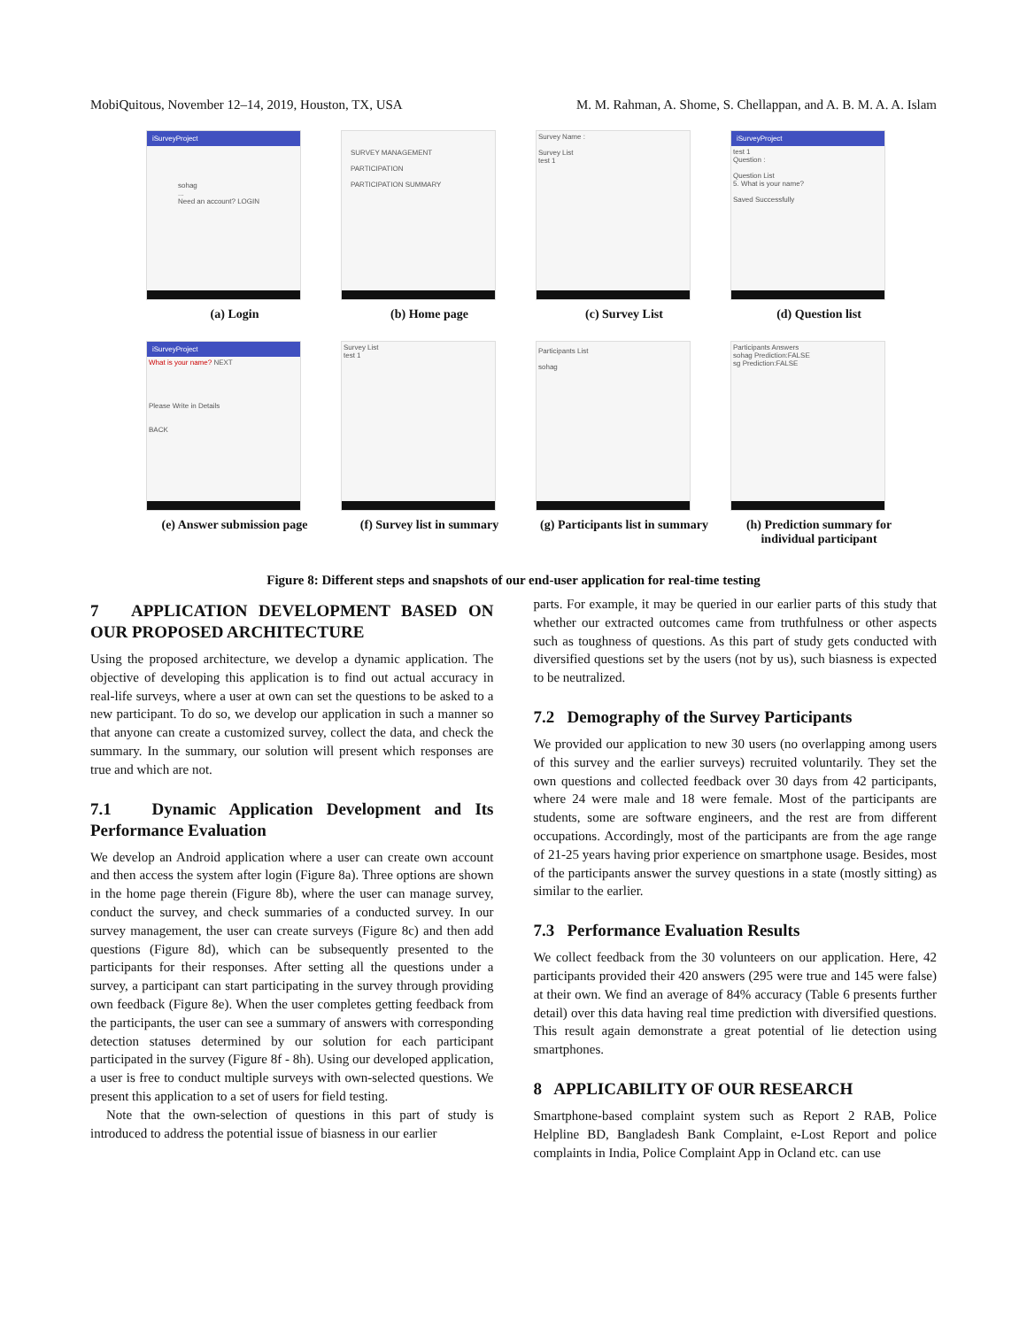MobiQuitous, November 12–14, 2019, Houston, TX, USA M. M. Rahman, A. Shome, S. Chellappan, and A. B. M. A. A. Islam
iSurveyProject
sohag
...
Need an account? LOGIN
(a) Login
SURVEY MANAGEMENT
PARTICIPATION
PARTICIPATION SUMMARY
(b) Home page
Survey Name :
Survey List
test 1
(c) Survey List
iSurveyProject
test 1
Question :
Question List
5. What is your name?
Saved Successfully
(d) Question list
iSurveyProject
What is your name? NEXT
Please Write in Details
BACK
(e) Answer submission page
Survey List
test 1
(f) Survey list in summary
Participants List
sohag
(g) Participants list in summary
Participants Answers
sohag Prediction:FALSE
sg Prediction:FALSE
(h) Prediction summary for individual participant
Figure 8: Different steps and snapshots of our end-user application for real-time testing
7 APPLICATION DEVELOPMENT BASED ON OUR PROPOSED ARCHITECTURE
Using the proposed architecture, we develop a dynamic application. The objective of developing this application is to find out actual accuracy in real-life surveys, where a user at own can set the questions to be asked to a new participant. To do so, we develop our application in such a manner so that anyone can create a customized survey, collect the data, and check the summary. In the summary, our solution will present which responses are true and which are not.
7.1 Dynamic Application Development and Its Performance Evaluation
We develop an Android application where a user can create own account and then access the system after login (Figure 8a). Three options are shown in the home page therein (Figure 8b), where the user can manage survey, conduct the survey, and check summaries of a conducted survey. In our survey management, the user can create surveys (Figure 8c) and then add questions (Figure 8d), which can be subsequently presented to the participants for their responses. After setting all the questions under a survey, a participant can start participating in the survey through providing own feedback (Figure 8e). When the user completes getting feedback from the participants, the user can see a summary of answers with corresponding detection statuses determined by our solution for each participant participated in the survey (Figure 8f - 8h). Using our developed application, a user is free to conduct multiple surveys with own-selected questions. We present this application to a set of users for field testing.
Note that the own-selection of questions in this part of study is introduced to address the potential issue of biasness in our earlier
parts. For example, it may be queried in our earlier parts of this study that whether our extracted outcomes came from truthfulness or other aspects such as toughness of questions. As this part of study gets conducted with diversified questions set by the users (not by us), such biasness is expected to be neutralized.
7.2 Demography of the Survey Participants
We provided our application to new 30 users (no overlapping among users of this survey and the earlier surveys) recruited voluntarily. They set the own questions and collected feedback over 30 days from 42 participants, where 24 were male and 18 were female. Most of the participants are students, some are software engineers, and the rest are from different occupations. Accordingly, most of the participants are from the age range of 21-25 years having prior experience on smartphone usage. Besides, most of the participants answer the survey questions in a state (mostly sitting) as similar to the earlier.
7.3 Performance Evaluation Results
We collect feedback from the 30 volunteers on our application. Here, 42 participants provided their 420 answers (295 were true and 145 were false) at their own. We find an average of 84% accuracy (Table 6 presents further detail) over this data having real time prediction with diversified questions. This result again demonstrate a great potential of lie detection using smartphones.
8 APPLICABILITY OF OUR RESEARCH
Smartphone-based complaint system such as Report 2 RAB, Police Helpline BD, Bangladesh Bank Complaint, e-Lost Report and police complaints in India, Police Complaint App in Ocland etc. can use